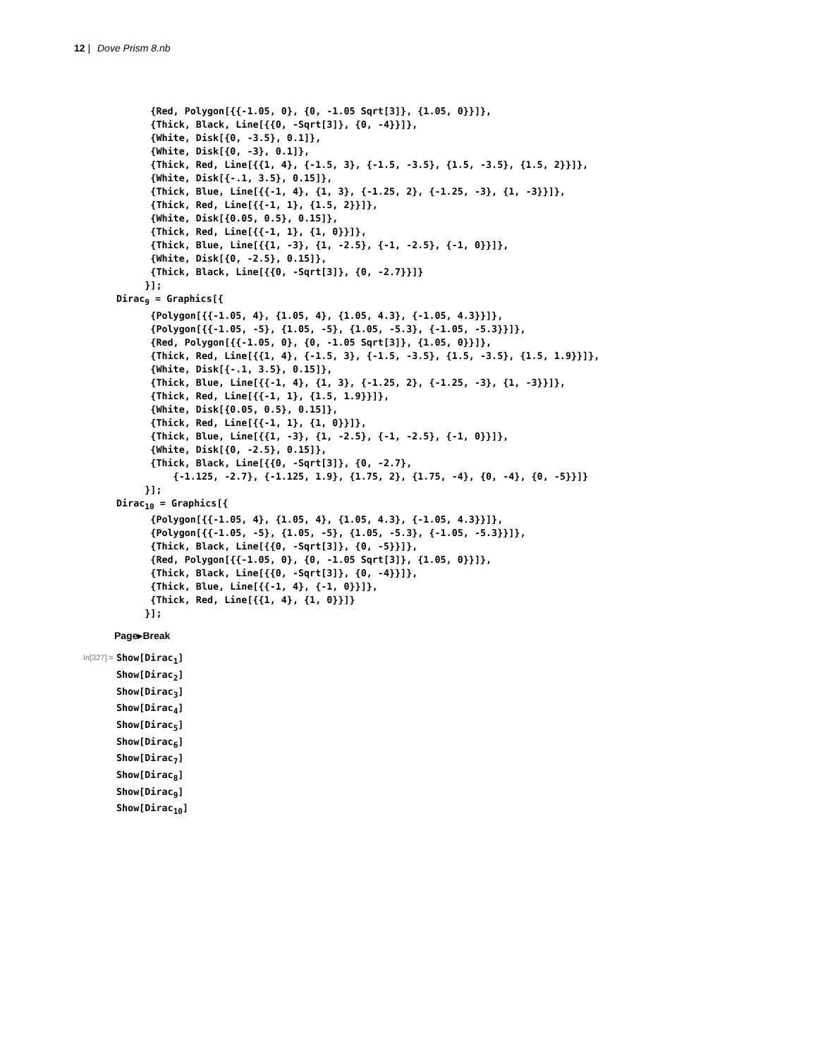12 | Dove Prism 8.nb
      {Red, Polygon[{{-1.05, 0}, {0, -1.05 Sqrt[3]}, {1.05, 0}}]},
      {Thick, Black, Line[{{0, -Sqrt[3]}, {0, -4}}]},
      {White, Disk[{0, -3.5}, 0.1]},
      {White, Disk[{0, -3}, 0.1]},
      {Thick, Red, Line[{{1, 4}, {-1.5, 3}, {-1.5, -3.5}, {1.5, -3.5}, {1.5, 2}}]},
      {White, Disk[{-.1, 3.5}, 0.15]},
      {Thick, Blue, Line[{{-1, 4}, {1, 3}, {-1.25, 2}, {-1.25, -3}, {1, -3}}]},
      {Thick, Red, Line[{{-1, 1}, {1.5, 2}}]},
      {White, Disk[{0.05, 0.5}, 0.15]},
      {Thick, Red, Line[{{-1, 1}, {1, 0}}]},
      {Thick, Blue, Line[{{1, -3}, {1, -2.5}, {-1, -2.5}, {-1, 0}}]},
      {White, Disk[{0, -2.5}, 0.15]},
      {Thick, Black, Line[{{0, -Sqrt[3]}, {0, -2.7}}]}
     }];
Dirac9 = Graphics[{
      {Polygon[{{-1.05, 4}, {1.05, 4}, {1.05, 4.3}, {-1.05, 4.3}}]},
      {Polygon[{{-1.05, -5}, {1.05, -5}, {1.05, -5.3}, {-1.05, -5.3}}]},
      {Red, Polygon[{{-1.05, 0}, {0, -1.05 Sqrt[3]}, {1.05, 0}}]},
      {Thick, Red, Line[{{1, 4}, {-1.5, 3}, {-1.5, -3.5}, {1.5, -3.5}, {1.5, 1.9}}]},
      {White, Disk[{-.1, 3.5}, 0.15]},
      {Thick, Blue, Line[{{-1, 4}, {1, 3}, {-1.25, 2}, {-1.25, -3}, {1, -3}}]},
      {Thick, Red, Line[{{-1, 1}, {1.5, 1.9}}]},
      {White, Disk[{0.05, 0.5}, 0.15]},
      {Thick, Red, Line[{{-1, 1}, {1, 0}}]},
      {Thick, Blue, Line[{{1, -3}, {1, -2.5}, {-1, -2.5}, {-1, 0}}]},
      {White, Disk[{0, -2.5}, 0.15]},
      {Thick, Black, Line[{{0, -Sqrt[3]}, {0, -2.7},
          {-1.125, -2.7}, {-1.125, 1.9}, {1.75, 2}, {1.75, -4}, {0, -4}, {0, -5}}]}
     }];
Dirac10 = Graphics[{
      {Polygon[{{-1.05, 4}, {1.05, 4}, {1.05, 4.3}, {-1.05, 4.3}}]},
      {Polygon[{{-1.05, -5}, {1.05, -5}, {1.05, -5.3}, {-1.05, -5.3}}]},
      {Thick, Black, Line[{{0, -Sqrt[3]}, {0, -5}}]},
      {Red, Polygon[{{-1.05, 0}, {0, -1.05 Sqrt[3]}, {1.05, 0}}]},
      {Thick, Black, Line[{{0, -Sqrt[3]}, {0, -4}}]},
      {Thick, Blue, Line[{{-1, 4}, {-1, 0}}]},
      {Thick, Red, Line[{{1, 4}, {1, 0}}]}
     }];
Page▸Break
In[327]:=
Show[Dirac1]
Show[Dirac2]
Show[Dirac3]
Show[Dirac4]
Show[Dirac5]
Show[Dirac6]
Show[Dirac7]
Show[Dirac8]
Show[Dirac9]
Show[Dirac10]